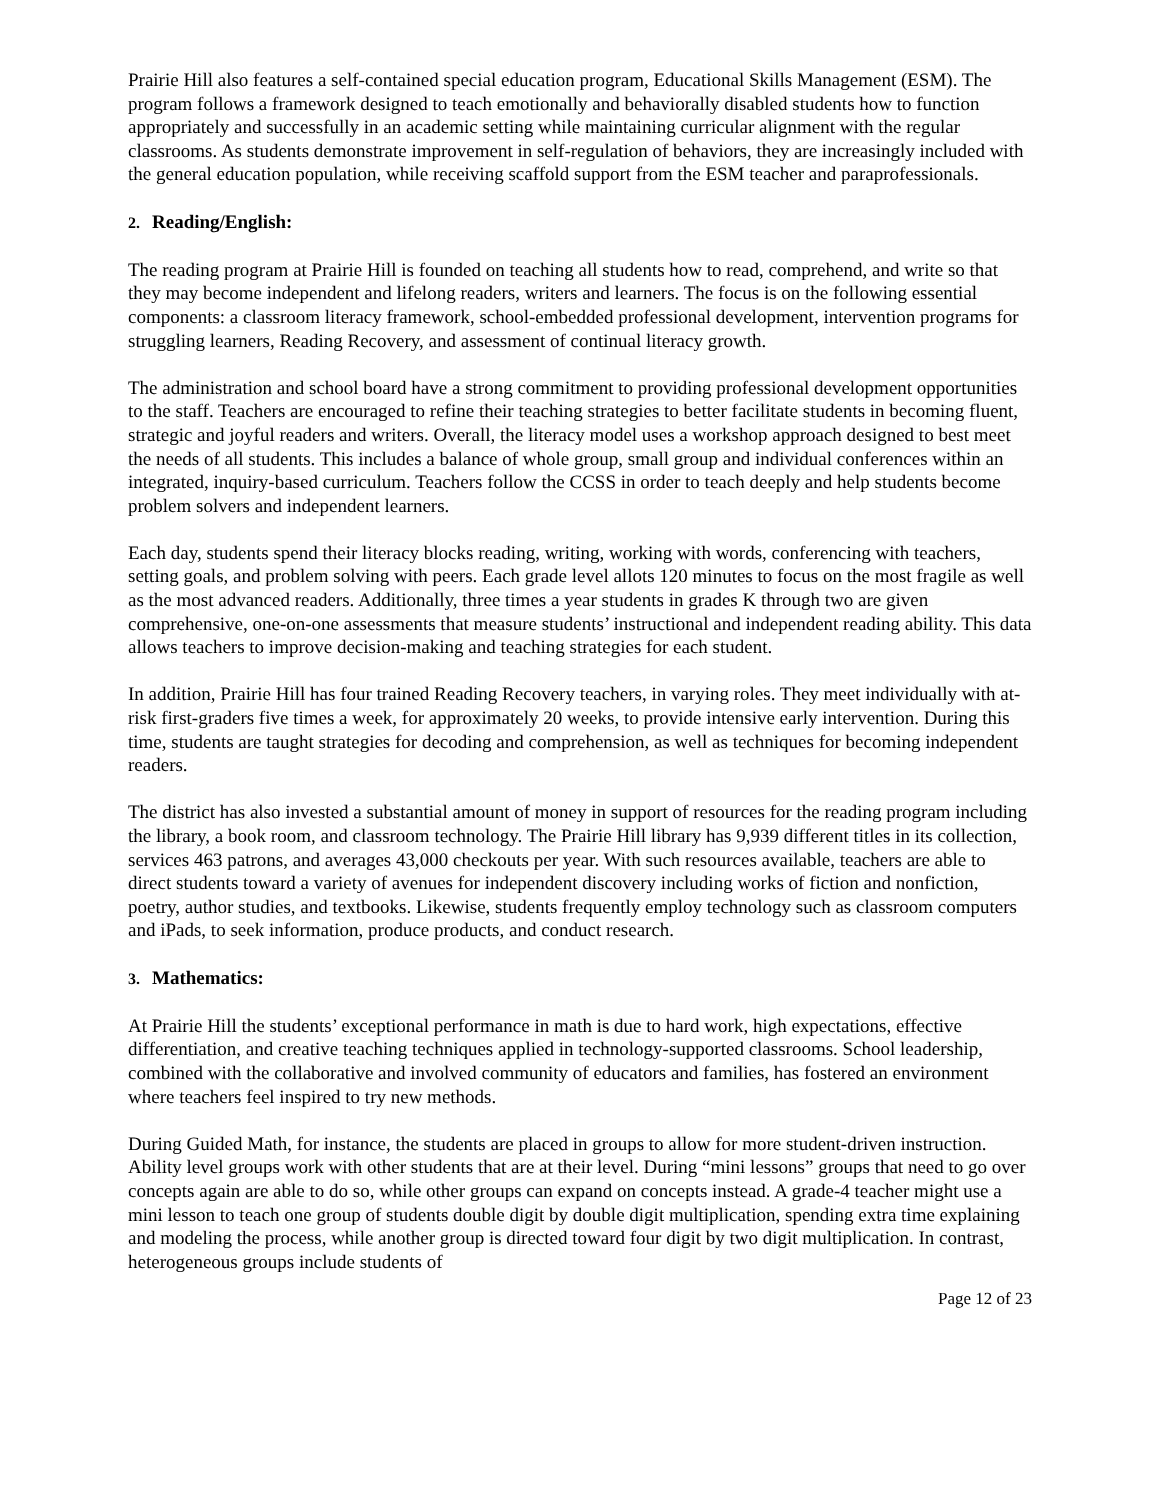Prairie Hill also features a self-contained special education program, Educational Skills Management (ESM). The program follows a framework designed to teach emotionally and behaviorally disabled students how to function appropriately and successfully in an academic setting while maintaining curricular alignment with the regular classrooms. As students demonstrate improvement in self-regulation of behaviors, they are increasingly included with the general education population, while receiving scaffold support from the ESM teacher and paraprofessionals.
2. Reading/English:
The reading program at Prairie Hill is founded on teaching all students how to read, comprehend, and write so that they may become independent and lifelong readers, writers and learners. The focus is on the following essential components: a classroom literacy framework, school-embedded professional development, intervention programs for struggling learners, Reading Recovery, and assessment of continual literacy growth.
The administration and school board have a strong commitment to providing professional development opportunities to the staff. Teachers are encouraged to refine their teaching strategies to better facilitate students in becoming fluent, strategic and joyful readers and writers. Overall, the literacy model uses a workshop approach designed to best meet the needs of all students. This includes a balance of whole group, small group and individual conferences within an integrated, inquiry-based curriculum. Teachers follow the CCSS in order to teach deeply and help students become problem solvers and independent learners.
Each day, students spend their literacy blocks reading, writing, working with words, conferencing with teachers, setting goals, and problem solving with peers. Each grade level allots 120 minutes to focus on the most fragile as well as the most advanced readers. Additionally, three times a year students in grades K through two are given comprehensive, one-on-one assessments that measure students’ instructional and independent reading ability. This data allows teachers to improve decision-making and teaching strategies for each student.
In addition, Prairie Hill has four trained Reading Recovery teachers, in varying roles. They meet individually with at-risk first-graders five times a week, for approximately 20 weeks, to provide intensive early intervention. During this time, students are taught strategies for decoding and comprehension, as well as techniques for becoming independent readers.
The district has also invested a substantial amount of money in support of resources for the reading program including the library, a book room, and classroom technology. The Prairie Hill library has 9,939 different titles in its collection, services 463 patrons, and averages 43,000 checkouts per year. With such resources available, teachers are able to direct students toward a variety of avenues for independent discovery including works of fiction and nonfiction, poetry, author studies, and textbooks. Likewise, students frequently employ technology such as classroom computers and iPads, to seek information, produce products, and conduct research.
3. Mathematics:
At Prairie Hill the students’ exceptional performance in math is due to hard work, high expectations, effective differentiation, and creative teaching techniques applied in technology-supported classrooms. School leadership, combined with the collaborative and involved community of educators and families, has fostered an environment where teachers feel inspired to try new methods.
During Guided Math, for instance, the students are placed in groups to allow for more student-driven instruction. Ability level groups work with other students that are at their level. During “mini lessons” groups that need to go over concepts again are able to do so, while other groups can expand on concepts instead. A grade-4 teacher might use a mini lesson to teach one group of students double digit by double digit multiplication, spending extra time explaining and modeling the process, while another group is directed toward four digit by two digit multiplication. In contrast, heterogeneous groups include students of
Page 12 of 23